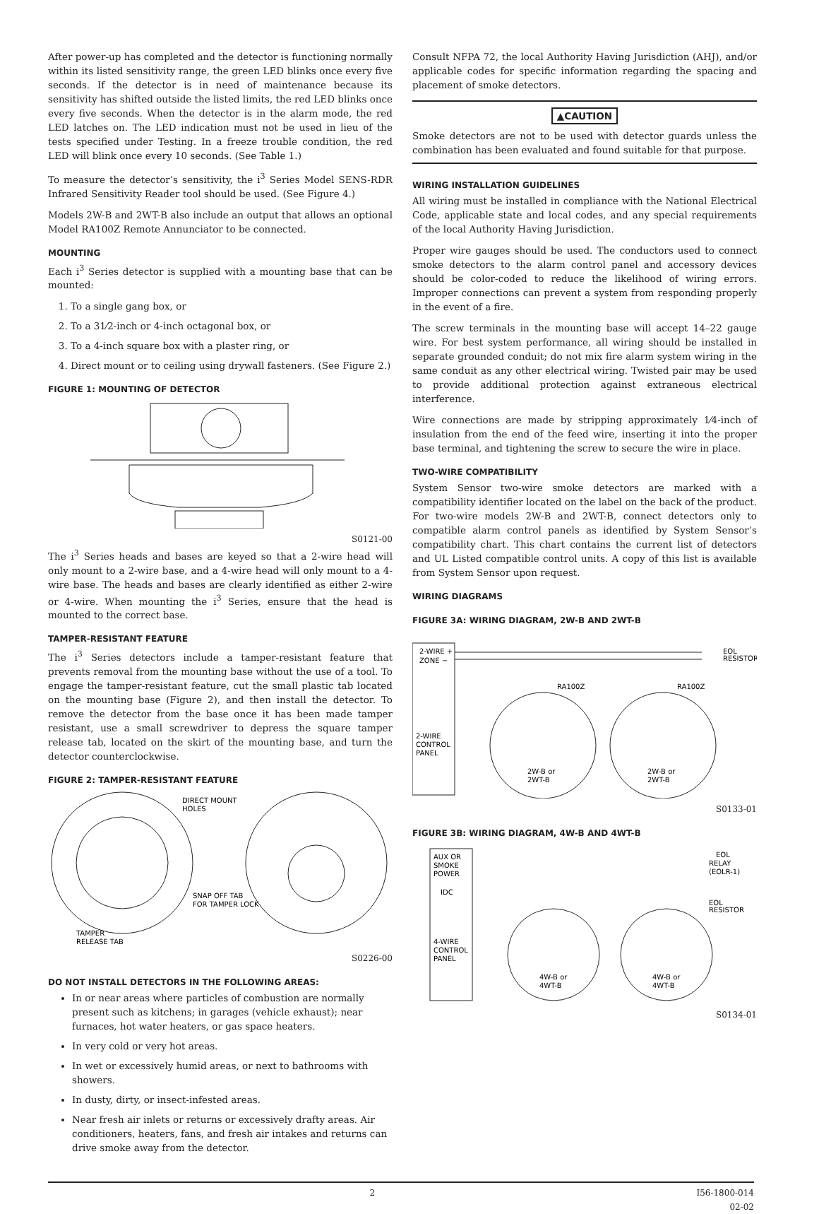After power-up has completed and the detector is functioning normally within its listed sensitivity range, the green LED blinks once every five seconds. If the detector is in need of maintenance because its sensitivity has shifted outside the listed limits, the red LED blinks once every five seconds. When the detector is in the alarm mode, the red LED latches on. The LED indication must not be used in lieu of the tests specified under Testing. In a freeze trouble condition, the red LED will blink once every 10 seconds. (See Table 1.)
To measure the detector’s sensitivity, the i<sup>3</sup> Series Model SENS-RDR Infrared Sensitivity Reader tool should be used. (See Figure 4.)
Models 2W-B and 2WT-B also include an output that allows an optional Model RA100Z Remote Annunciator to be connected.
MOUNTING
Each i<sup>3</sup> Series detector is supplied with a mounting base that can be mounted:
1. To a single gang box, or
2. To a 31⁄2-inch or 4-inch octagonal box, or
3. To a 4-inch square box with a plaster ring, or
4. Direct mount or to ceiling using drywall fasteners. (See Figure 2.)
FIGURE 1: MOUNTING OF DETECTOR
S0121-00
The i<sup>3</sup> Series heads and bases are keyed so that a 2-wire head will only mount to a 2-wire base, and a 4-wire head will only mount to a 4-wire base. The heads and bases are clearly identified as either 2-wire or 4-wire. When mounting the i<sup>3</sup> Series, ensure that the head is mounted to the correct base.
TAMPER-RESISTANT FEATURE
The i<sup>3</sup> Series detectors include a tamper-resistant feature that prevents removal from the mounting base without the use of a tool. To engage the tamper-resistant feature, cut the small plastic tab located on the mounting base (Figure 2), and then install the detector. To remove the detector from the base once it has been made tamper resistant, use a small screwdriver to depress the square tamper release tab, located on the skirt of the mounting base, and turn the detector counterclockwise.
FIGURE 2: TAMPER-RESISTANT FEATURE
DIRECT MOUNT
HOLES
SNAP OFF TAB
FOR TAMPER LOCK
TAMPER
RELEASE TAB
S0226-00
DO NOT INSTALL DETECTORS IN THE FOLLOWING AREAS:
In or near areas where particles of combustion are normally present such as kitchens; in garages (vehicle exhaust); near furnaces, hot water heaters, or gas space heaters.
In very cold or very hot areas.
In wet or excessively humid areas, or next to bathrooms with showers.
In dusty, dirty, or insect-infested areas.
Near fresh air inlets or returns or excessively drafty areas. Air conditioners, heaters, fans, and fresh air intakes and returns can drive smoke away from the detector.
Consult NFPA 72, the local Authority Having Jurisdiction (AHJ), and/or applicable codes for specific information regarding the spacing and placement of smoke detectors.
▲CAUTION
Smoke detectors are not to be used with detector guards unless the combination has been evaluated and found suitable for that purpose.
WIRING INSTALLATION GUIDELINES
All wiring must be installed in compliance with the National Electrical Code, applicable state and local codes, and any special requirements of the local Authority Having Jurisdiction.
Proper wire gauges should be used. The conductors used to connect smoke detectors to the alarm control panel and accessory devices should be color-coded to reduce the likelihood of wiring errors. Improper connections can prevent a system from responding properly in the event of a fire.
The screw terminals in the mounting base will accept 14–22 gauge wire. For best system performance, all wiring should be installed in separate grounded conduit; do not mix fire alarm system wiring in the same conduit as any other electrical wiring. Twisted pair may be used to provide additional protection against extraneous electrical interference.
Wire connections are made by stripping approximately 1⁄4-inch of insulation from the end of the feed wire, inserting it into the proper base terminal, and tightening the screw to secure the wire in place.
TWO-WIRE COMPATIBILITY
System Sensor two-wire smoke detectors are marked with a compatibility identifier located on the label on the back of the product. For two-wire models 2W-B and 2WT-B, connect detectors only to compatible alarm control panels as identified by System Sensor’s compatibility chart. This chart contains the current list of detectors and UL Listed compatible control units. A copy of this list is available from System Sensor upon request.
WIRING DIAGRAMS
FIGURE 3A: WIRING DIAGRAM, 2W-B AND 2WT-B
2-WIRE +
ZONE −
2-WIRE
CONTROL
PANEL
RA100Z
RA100Z
2W-B or
2WT-B
2W-B or
2WT-B
EOL
RESISTOR
S0133-01
FIGURE 3B: WIRING DIAGRAM, 4W-B AND 4WT-B
AUX OR
SMOKE
POWER
IDC
4-WIRE
CONTROL
PANEL
4W-B or
4WT-B
4W-B or
4WT-B
EOL
RELAY
(EOLR-1)
EOL
RESISTOR
S0134-01
2 I56-1800-014
02-02